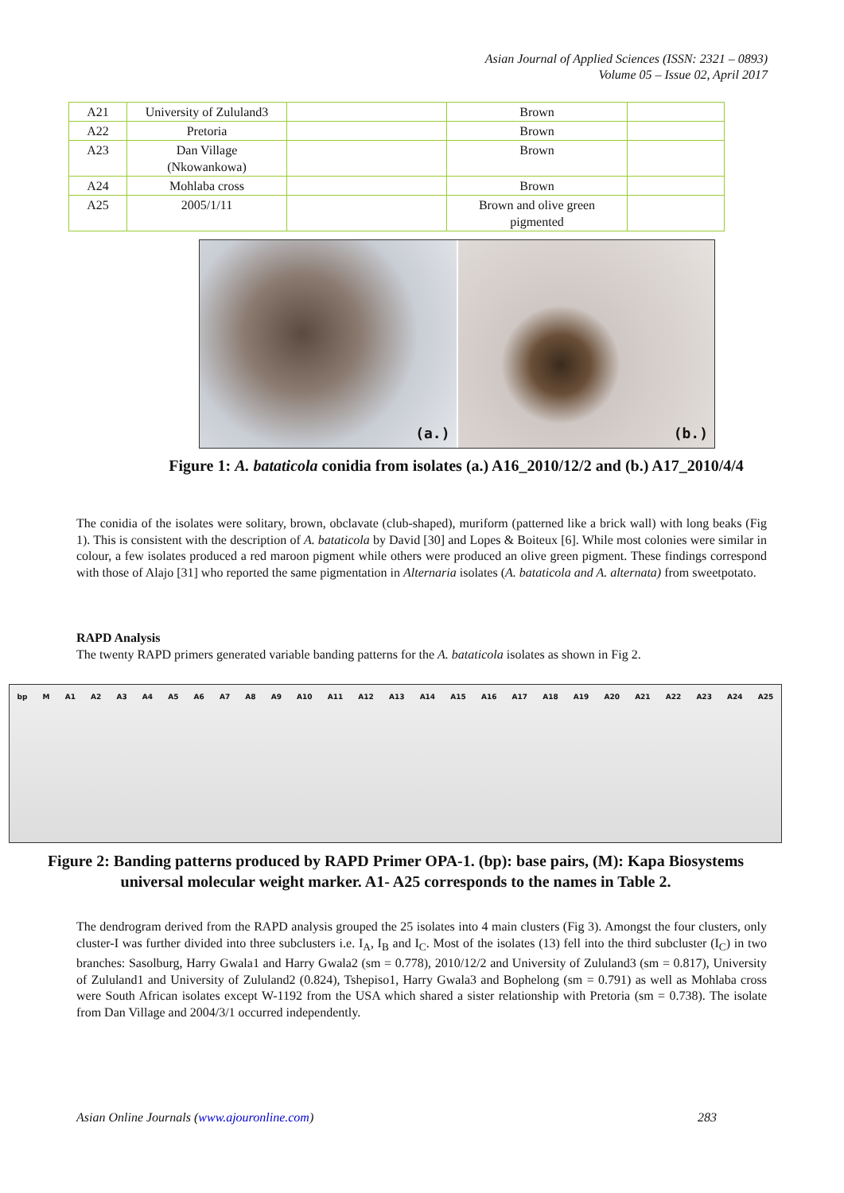Asian Journal of Applied Sciences (ISSN: 2321 – 0893)
Volume 05 – Issue 02, April 2017
| A21 | University of Zululand3 | | Brown | |
| A22 | Pretoria | | Brown | |
| A23 | Dan Village (Nkowankowa) | | Brown | |
| A24 | Mohlaba cross | | Brown | |
| A25 | 2005/1/11 | | Brown and olive green pigmented | |
(a.)
(b.)
Figure 1: A. bataticola conidia from isolates (a.) A16_2010/12/2 and (b.) A17_2010/4/4
The conidia of the isolates were solitary, brown, obclavate (club-shaped), muriform (patterned like a brick wall) with long beaks (Fig 1). This is consistent with the description of A. bataticola by David [30] and Lopes & Boiteux [6]. While most colonies were similar in colour, a few isolates produced a red maroon pigment while others were produced an olive green pigment. These findings correspond with those of Alajo [31] who reported the same pigmentation in Alternaria isolates (A. bataticola and A. alternata) from sweetpotato.
RAPD Analysis
The twenty RAPD primers generated variable banding patterns for the A. bataticola isolates as shown in Fig 2.
bp M A1 A2 A3 A4 A5 A6 A7 A8 A9 A10 A11 A12 A13 A14 A15 A16 A17 A18 A19 A20 A21 A22 A23 A24 A25
Figure 2: Banding patterns produced by RAPD Primer OPA-1. (bp): base pairs, (M): Kapa Biosystems universal molecular weight marker. A1- A25 corresponds to the names in Table 2.
The dendrogram derived from the RAPD analysis grouped the 25 isolates into 4 main clusters (Fig 3). Amongst the four clusters, only cluster-I was further divided into three subclusters i.e. I<sub>A</sub>, I<sub>B</sub> and I<sub>C</sub>. Most of the isolates (13) fell into the third subcluster (I<sub>C</sub>) in two branches: Sasolburg, Harry Gwala1 and Harry Gwala2 (sm = 0.778), 2010/12/2 and University of Zululand3 (sm = 0.817), University of Zululand1 and University of Zululand2 (0.824), Tshepiso1, Harry Gwala3 and Bophelong (sm = 0.791) as well as Mohlaba cross were South African isolates except W-1192 from the USA which shared a sister relationship with Pretoria (sm = 0.738). The isolate from Dan Village and 2004/3/1 occurred independently.
Asian Online Journals (www.ajouronline.com) 283